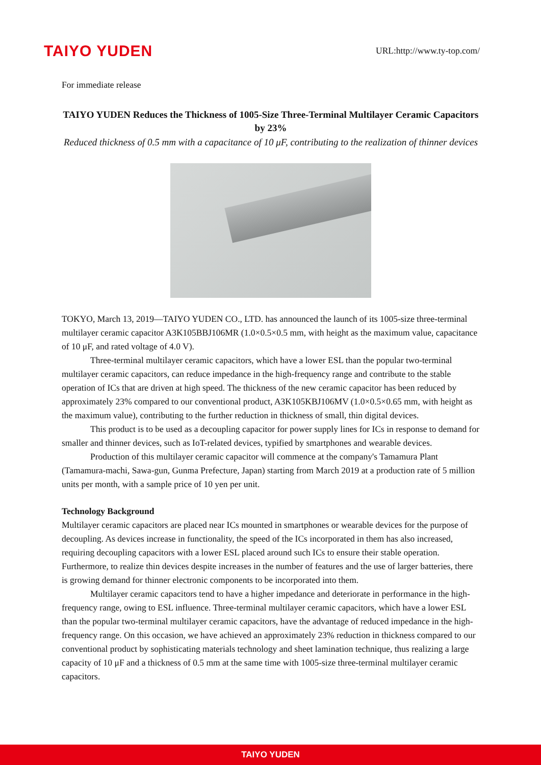TAIYO YUDEN
URL:http://www.ty-top.com/
For immediate release
TAIYO YUDEN Reduces the Thickness of 1005-Size Three-Terminal Multilayer Ceramic Capacitors by 23%
Reduced thickness of 0.5 mm with a capacitance of 10 μF, contributing to the realization of thinner devices
TOKYO, March 13, 2019—TAIYO YUDEN CO., LTD. has announced the launch of its 1005-size three-terminal multilayer ceramic capacitor A3K105BBJ106MR (1.0×0.5×0.5 mm, with height as the maximum value, capacitance of 10 μF, and rated voltage of 4.0 V).
Three-terminal multilayer ceramic capacitors, which have a lower ESL than the popular two-terminal multilayer ceramic capacitors, can reduce impedance in the high-frequency range and contribute to the stable operation of ICs that are driven at high speed. The thickness of the new ceramic capacitor has been reduced by approximately 23% compared to our conventional product, A3K105KBJ106MV (1.0×0.5×0.65 mm, with height as the maximum value), contributing to the further reduction in thickness of small, thin digital devices.
This product is to be used as a decoupling capacitor for power supply lines for ICs in response to demand for smaller and thinner devices, such as IoT-related devices, typified by smartphones and wearable devices.
Production of this multilayer ceramic capacitor will commence at the company's Tamamura Plant (Tamamura-machi, Sawa-gun, Gunma Prefecture, Japan) starting from March 2019 at a production rate of 5 million units per month, with a sample price of 10 yen per unit.
Technology Background
Multilayer ceramic capacitors are placed near ICs mounted in smartphones or wearable devices for the purpose of decoupling. As devices increase in functionality, the speed of the ICs incorporated in them has also increased, requiring decoupling capacitors with a lower ESL placed around such ICs to ensure their stable operation. Furthermore, to realize thin devices despite increases in the number of features and the use of larger batteries, there is growing demand for thinner electronic components to be incorporated into them.
Multilayer ceramic capacitors tend to have a higher impedance and deteriorate in performance in the high-frequency range, owing to ESL influence. Three-terminal multilayer ceramic capacitors, which have a lower ESL than the popular two-terminal multilayer ceramic capacitors, have the advantage of reduced impedance in the high-frequency range. On this occasion, we have achieved an approximately 23% reduction in thickness compared to our conventional product by sophisticating materials technology and sheet lamination technique, thus realizing a large capacity of 10 μF and a thickness of 0.5 mm at the same time with 1005-size three-terminal multilayer ceramic capacitors.
TAIYO YUDEN